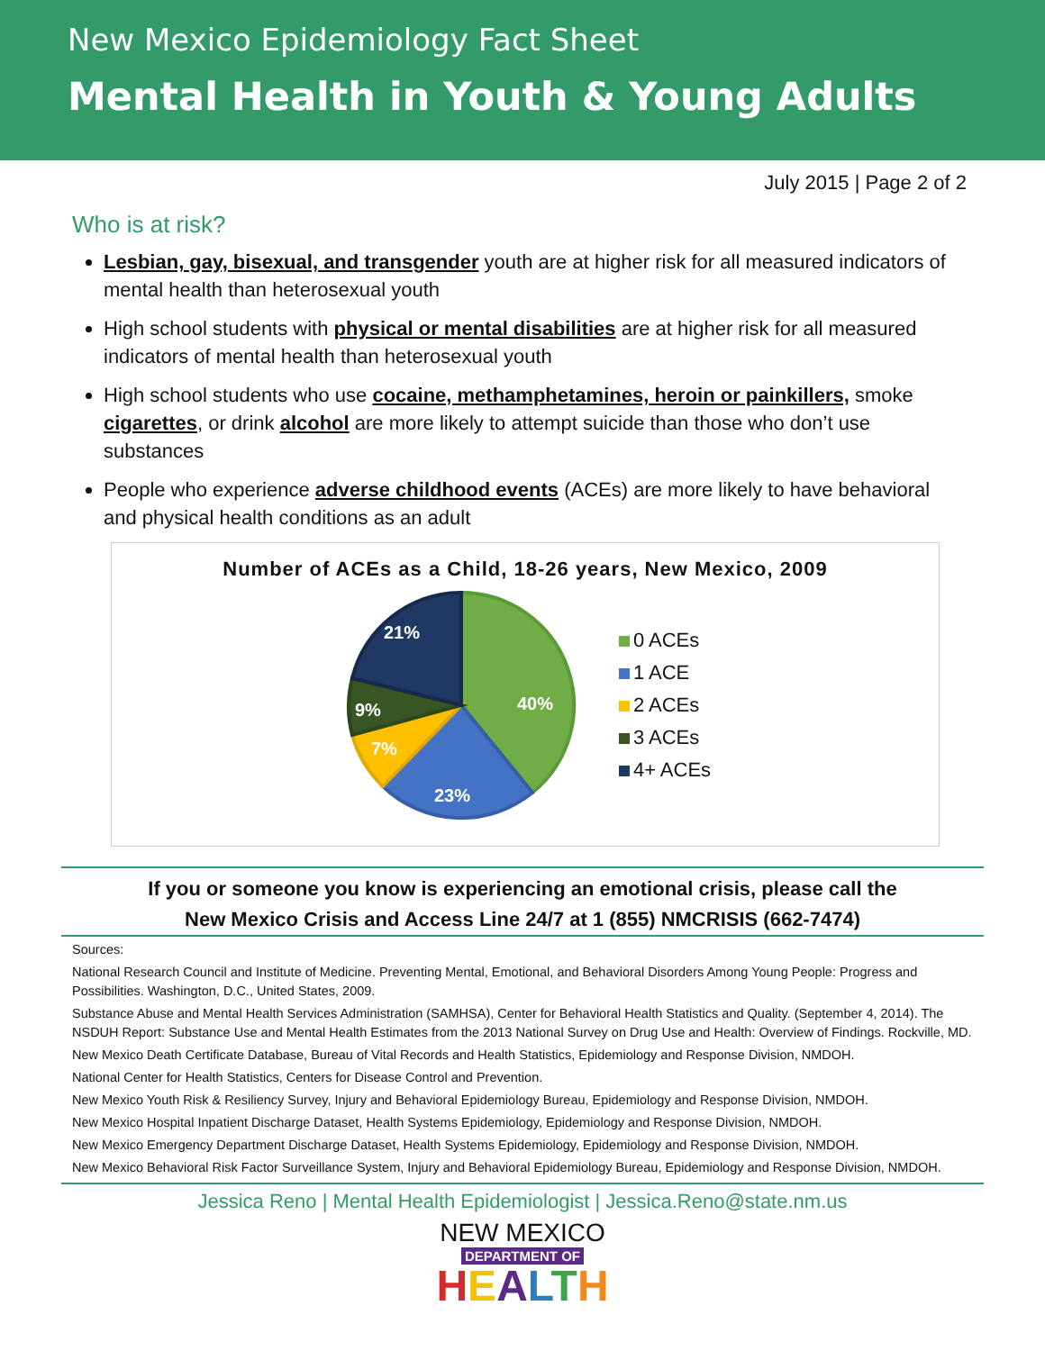New Mexico Epidemiology Fact Sheet
Mental Health in Youth & Young Adults
July 2015 | Page 2 of 2
Who is at risk?
Lesbian, gay, bisexual, and transgender youth are at higher risk for all measured indicators of mental health than heterosexual youth
High school students with physical or mental disabilities are at higher risk for all measured indicators of mental health than heterosexual youth
High school students who use cocaine, methamphetamines, heroin or painkillers, smoke cigarettes, or drink alcohol are more likely to attempt suicide than those who don’t use substances
People who experience adverse childhood events (ACEs) are more likely to have behavioral and physical health conditions as an adult
Number of ACEs as a Child, 18-26 years, New Mexico, 2009
40%
23%
7%
9%
21%
0 ACEs
1 ACE
2 ACEs
3 ACEs
4+ ACEs
If you or someone you know is experiencing an emotional crisis, please call the
New Mexico Crisis and Access Line 24/7 at 1 (855) NMCRISIS (662-7474)
Sources:
National Research Council and Institute of Medicine. Preventing Mental, Emotional, and Behavioral Disorders Among Young People: Progress and Possibilities. Washington, D.C., United States, 2009.
Substance Abuse and Mental Health Services Administration (SAMHSA), Center for Behavioral Health Statistics and Quality. (September 4, 2014). The NSDUH Report: Substance Use and Mental Health Estimates from the 2013 National Survey on Drug Use and Health: Overview of Findings. Rockville, MD.
New Mexico Death Certificate Database, Bureau of Vital Records and Health Statistics, Epidemiology and Response Division, NMDOH.
National Center for Health Statistics, Centers for Disease Control and Prevention.
New Mexico Youth Risk & Resiliency Survey, Injury and Behavioral Epidemiology Bureau, Epidemiology and Response Division, NMDOH.
New Mexico Hospital Inpatient Discharge Dataset, Health Systems Epidemiology, Epidemiology and Response Division, NMDOH.
New Mexico Emergency Department Discharge Dataset, Health Systems Epidemiology, Epidemiology and Response Division, NMDOH.
New Mexico Behavioral Risk Factor Surveillance System, Injury and Behavioral Epidemiology Bureau, Epidemiology and Response Division, NMDOH.
Jessica Reno | Mental Health Epidemiologist | Jessica.Reno@state.nm.us
NEW MEXICO
DEPARTMENT OF
HEALTH